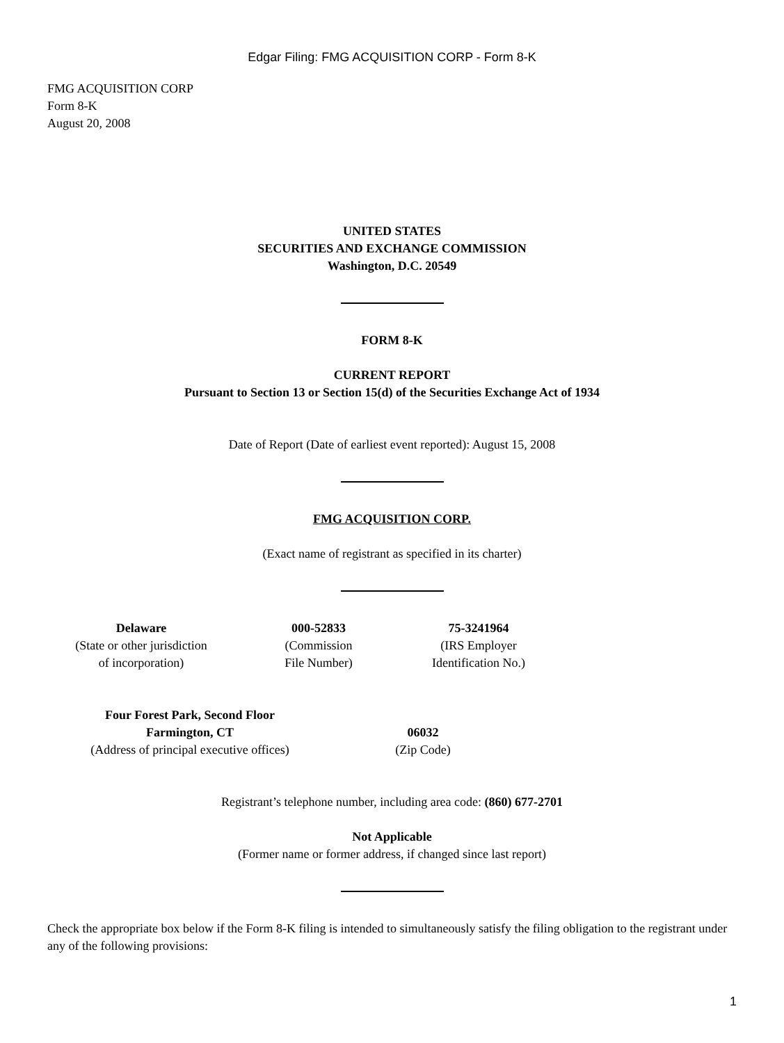Edgar Filing: FMG ACQUISITION CORP - Form 8-K
FMG ACQUISITION CORP
Form 8-K
August 20, 2008
UNITED STATES
SECURITIES AND EXCHANGE COMMISSION
Washington, D.C. 20549
FORM 8-K
CURRENT REPORT
Pursuant to Section 13 or Section 15(d) of the Securities Exchange Act of 1934
Date of Report (Date of earliest event reported): August 15, 2008
FMG ACQUISITION CORP.
(Exact name of registrant as specified in its charter)
Delaware
(State or other jurisdiction
of incorporation)
000-52833
(Commission
File Number)
75-3241964
(IRS Employer
Identification No.)
Four Forest Park, Second Floor
Farmington, CT
(Address of principal executive offices)
06032
(Zip Code)
Registrant’s telephone number, including area code: (860) 677-2701
Not Applicable
(Former name or former address, if changed since last report)
Check the appropriate box below if the Form 8-K filing is intended to simultaneously satisfy the filing obligation to the registrant under any of the following provisions:
1